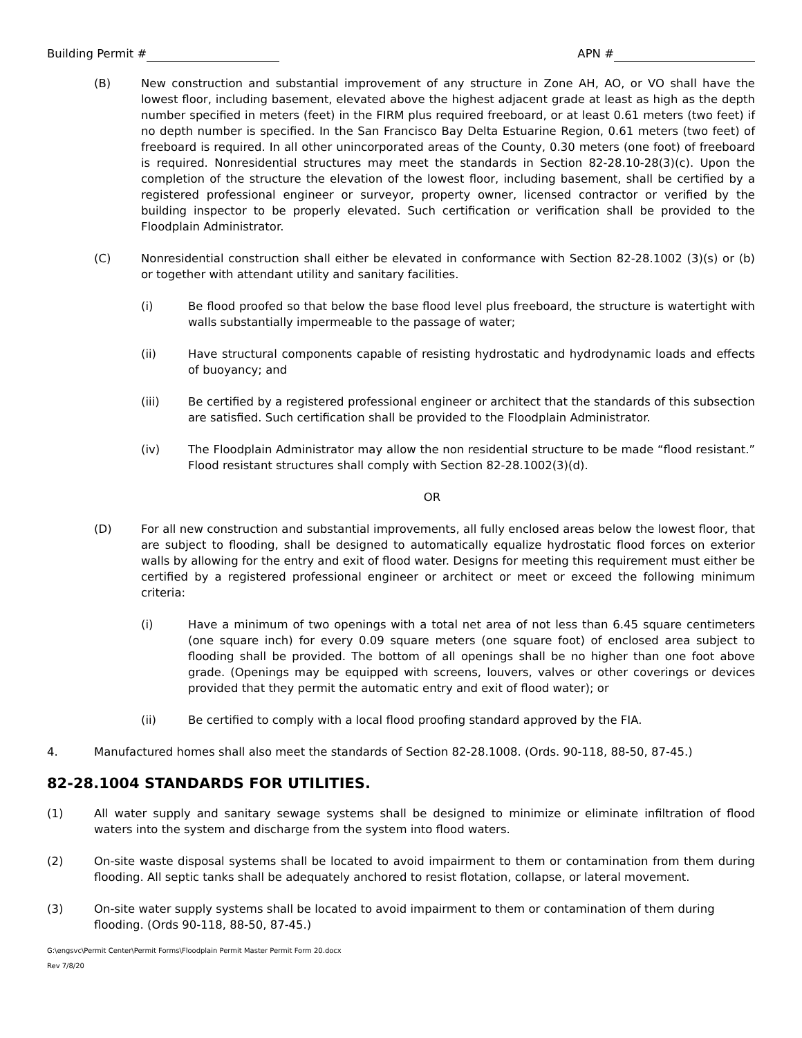Building Permit # APN #
(B) New construction and substantial improvement of any structure in Zone AH, AO, or VO shall have the lowest floor, including basement, elevated above the highest adjacent grade at least as high as the depth number specified in meters (feet) in the FIRM plus required freeboard, or at least 0.61 meters (two feet) if no depth number is specified. In the San Francisco Bay Delta Estuarine Region, 0.61 meters (two feet) of freeboard is required. In all other unincorporated areas of the County, 0.30 meters (one foot) of freeboard is required. Nonresidential structures may meet the standards in Section 82-28.10-28(3)(c). Upon the completion of the structure the elevation of the lowest floor, including basement, shall be certified by a registered professional engineer or surveyor, property owner, licensed contractor or verified by the building inspector to be properly elevated. Such certification or verification shall be provided to the Floodplain Administrator.
(C) Nonresidential construction shall either be elevated in conformance with Section 82-28.1002 (3)(s) or (b) or together with attendant utility and sanitary facilities.
(i) Be flood proofed so that below the base flood level plus freeboard, the structure is watertight with walls substantially impermeable to the passage of water;
(ii) Have structural components capable of resisting hydrostatic and hydrodynamic loads and effects of buoyancy; and
(iii) Be certified by a registered professional engineer or architect that the standards of this subsection are satisfied. Such certification shall be provided to the Floodplain Administrator.
(iv) The Floodplain Administrator may allow the non residential structure to be made “flood resistant.” Flood resistant structures shall comply with Section 82-28.1002(3)(d).
OR
(D) For all new construction and substantial improvements, all fully enclosed areas below the lowest floor, that are subject to flooding, shall be designed to automatically equalize hydrostatic flood forces on exterior walls by allowing for the entry and exit of flood water. Designs for meeting this requirement must either be certified by a registered professional engineer or architect or meet or exceed the following minimum criteria:
(i) Have a minimum of two openings with a total net area of not less than 6.45 square centimeters (one square inch) for every 0.09 square meters (one square foot) of enclosed area subject to flooding shall be provided. The bottom of all openings shall be no higher than one foot above grade. (Openings may be equipped with screens, louvers, valves or other coverings or devices provided that they permit the automatic entry and exit of flood water); or
(ii) Be certified to comply with a local flood proofing standard approved by the FIA.
4. Manufactured homes shall also meet the standards of Section 82-28.1008. (Ords. 90-118, 88-50, 87-45.)
82-28.1004 STANDARDS FOR UTILITIES.
(1) All water supply and sanitary sewage systems shall be designed to minimize or eliminate infiltration of flood waters into the system and discharge from the system into flood waters.
(2) On-site waste disposal systems shall be located to avoid impairment to them or contamination from them during flooding. All septic tanks shall be adequately anchored to resist flotation, collapse, or lateral movement.
(3) On-site water supply systems shall be located to avoid impairment to them or contamination of them during flooding. (Ords 90-118, 88-50, 87-45.)
G:\engsvc\Permit Center\Permit Forms\Floodplain Permit Master Permit Form 20.docx
Rev 7/8/20